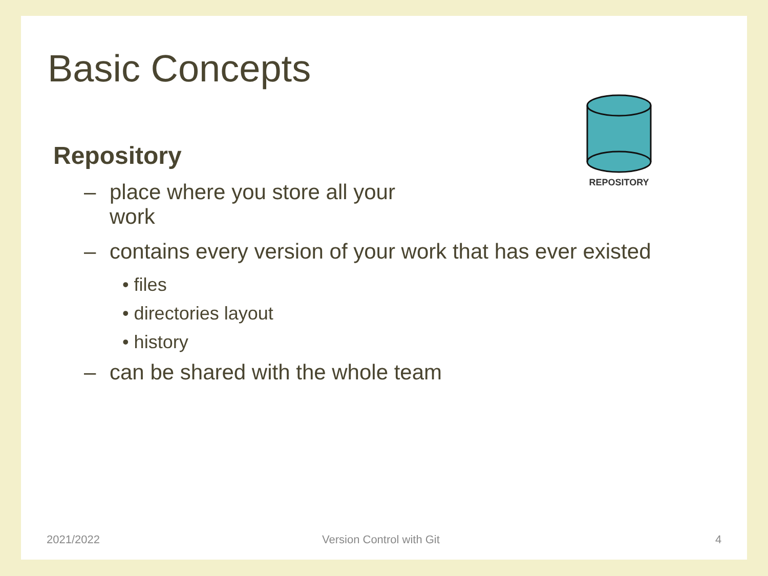Basic Concepts
REPOSITORY
Repository
– place where you store all your work
– contains every version of your work that has ever existed
• files
• directories layout
• history
– can be shared with the whole team
2021/2022 Version Control with Git 4